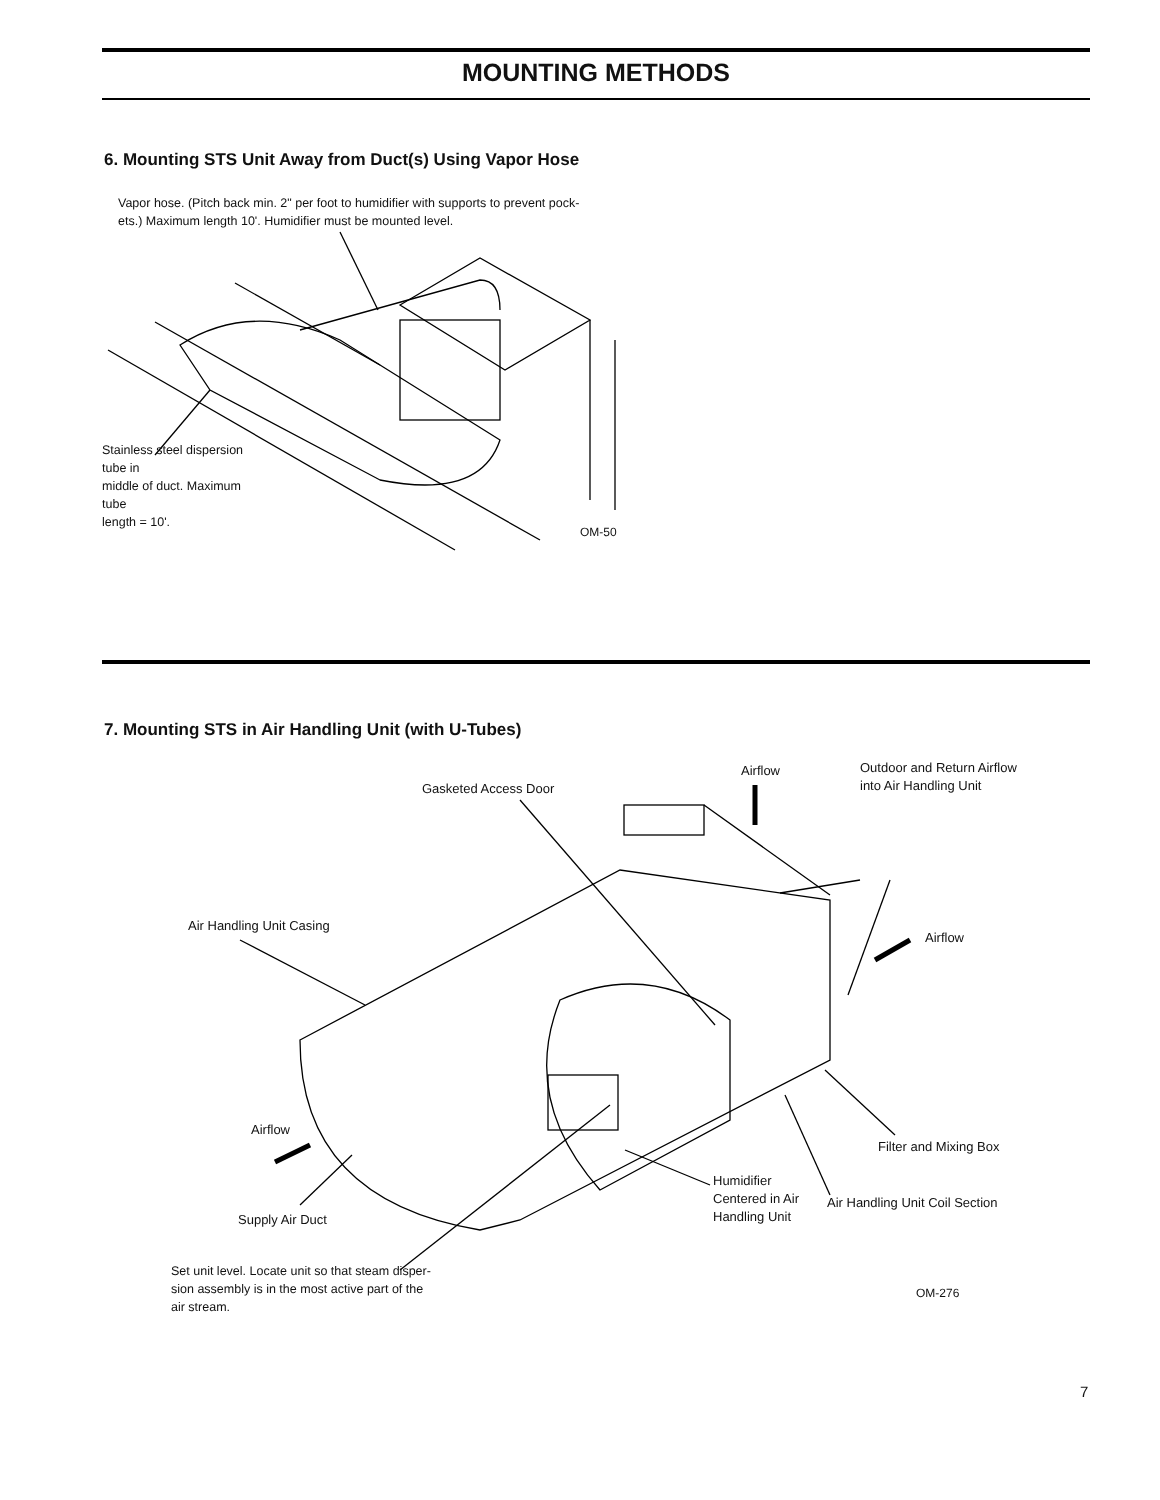MOUNTING METHODS
6. Mounting STS Unit Away from Duct(s) Using Vapor Hose
Vapor hose. (Pitch back min. 2" per foot to humidifier with supports to prevent pock-ets.) Maximum length 10'. Humidifier must be mounted level.
Stainless steel dispersion tube in
middle of duct. Maximum tube
length = 10'.
OM-50
7. Mounting STS in Air Handling Unit (with U-Tubes)
Airflow
Outdoor and Return Airflow
into Air Handling Unit
Gasketed Access Door
Air Handling Unit Casing
Airflow
Airflow
Filter and Mixing Box
Humidifier
Centered in Air
Handling Unit
Air Handling Unit Coil Section
Supply Air Duct
Set unit level. Locate unit so that steam disper-sion assembly is in the most active part of the air stream.
OM-276
7